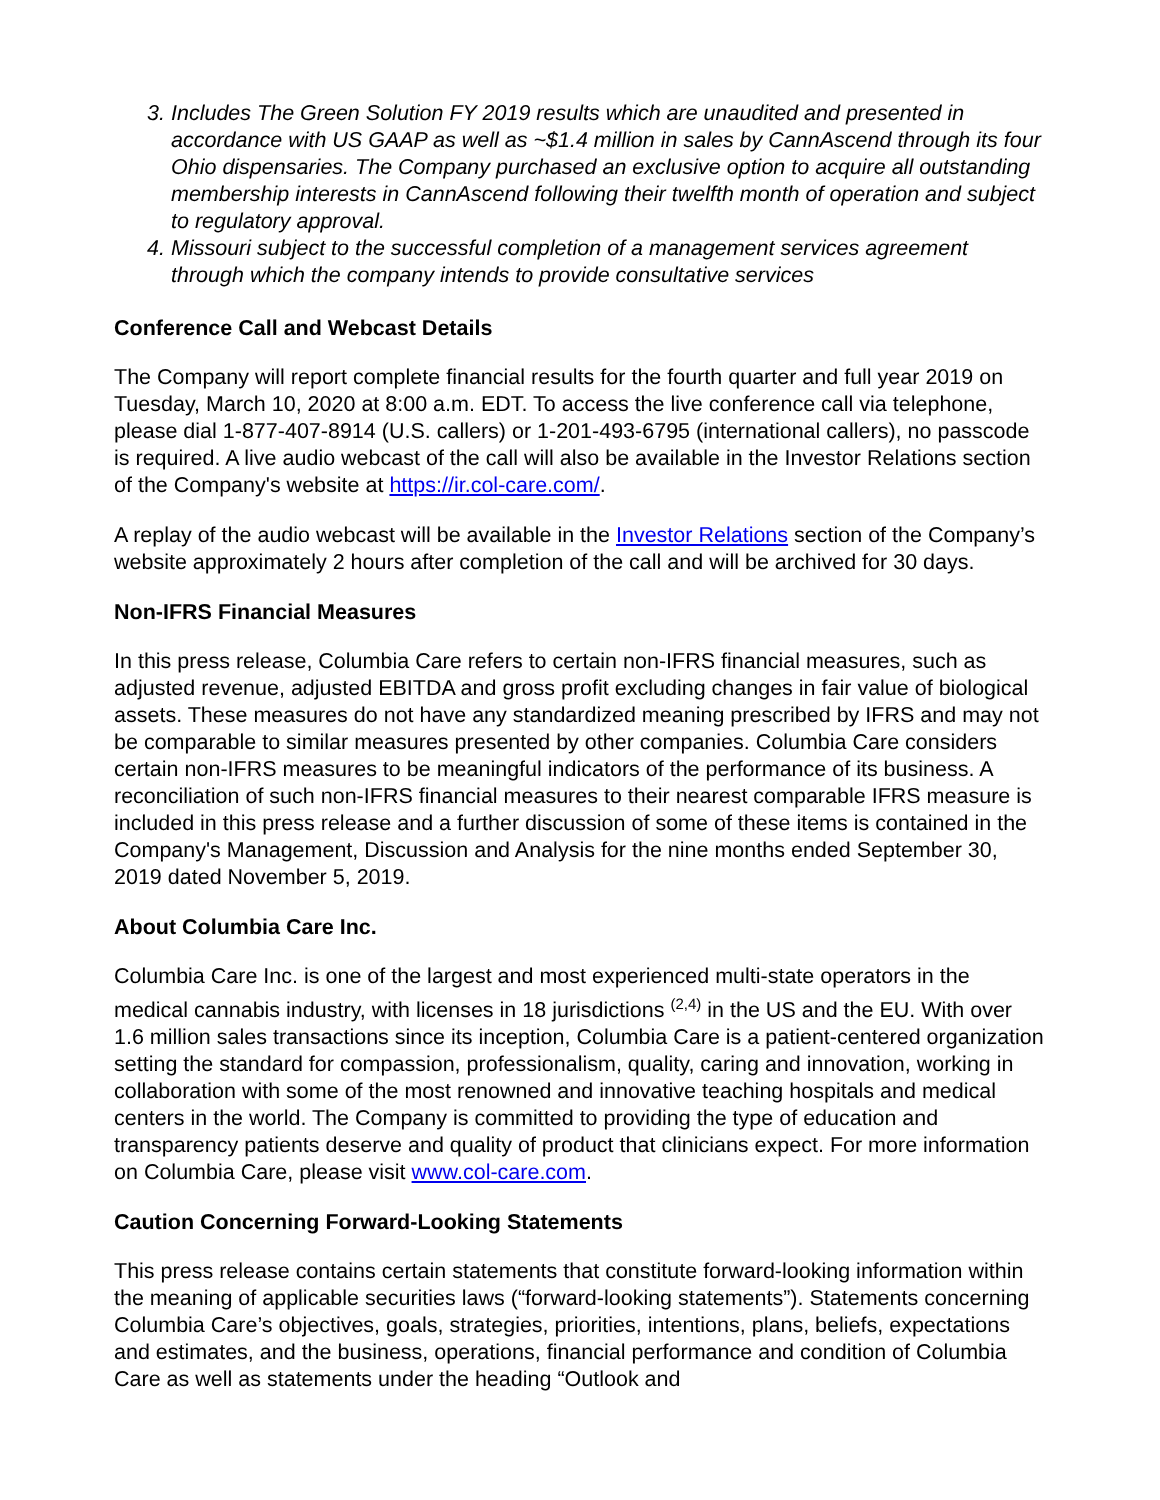3. Includes The Green Solution FY 2019 results which are unaudited and presented in accordance with US GAAP as well as ~$1.4 million in sales by CannAscend through its four Ohio dispensaries. The Company purchased an exclusive option to acquire all outstanding membership interests in CannAscend following their twelfth month of operation and subject to regulatory approval.
4. Missouri subject to the successful completion of a management services agreement through which the company intends to provide consultative services
Conference Call and Webcast Details
The Company will report complete financial results for the fourth quarter and full year 2019 on Tuesday, March 10, 2020 at 8:00 a.m. EDT. To access the live conference call via telephone, please dial 1-877-407-8914 (U.S. callers) or 1-201-493-6795 (international callers), no passcode is required. A live audio webcast of the call will also be available in the Investor Relations section of the Company's website at https://ir.col-care.com/.
A replay of the audio webcast will be available in the Investor Relations section of the Company’s website approximately 2 hours after completion of the call and will be archived for 30 days.
Non-IFRS Financial Measures
In this press release, Columbia Care refers to certain non-IFRS financial measures, such as adjusted revenue, adjusted EBITDA and gross profit excluding changes in fair value of biological assets. These measures do not have any standardized meaning prescribed by IFRS and may not be comparable to similar measures presented by other companies. Columbia Care considers certain non-IFRS measures to be meaningful indicators of the performance of its business. A reconciliation of such non-IFRS financial measures to their nearest comparable IFRS measure is included in this press release and a further discussion of some of these items is contained in the Company's Management, Discussion and Analysis for the nine months ended September 30, 2019 dated November 5, 2019.
About Columbia Care Inc.
Columbia Care Inc. is one of the largest and most experienced multi-state operators in the medical cannabis industry, with licenses in 18 jurisdictions <sup>(2,4)</sup> in the US and the EU. With over 1.6 million sales transactions since its inception, Columbia Care is a patient-centered organization setting the standard for compassion, professionalism, quality, caring and innovation, working in collaboration with some of the most renowned and innovative teaching hospitals and medical centers in the world. The Company is committed to providing the type of education and transparency patients deserve and quality of product that clinicians expect. For more information on Columbia Care, please visit www.col-care.com.
Caution Concerning Forward-Looking Statements
This press release contains certain statements that constitute forward-looking information within the meaning of applicable securities laws (“forward-looking statements”). Statements concerning Columbia Care’s objectives, goals, strategies, priorities, intentions, plans, beliefs, expectations and estimates, and the business, operations, financial performance and condition of Columbia Care as well as statements under the heading “Outlook and